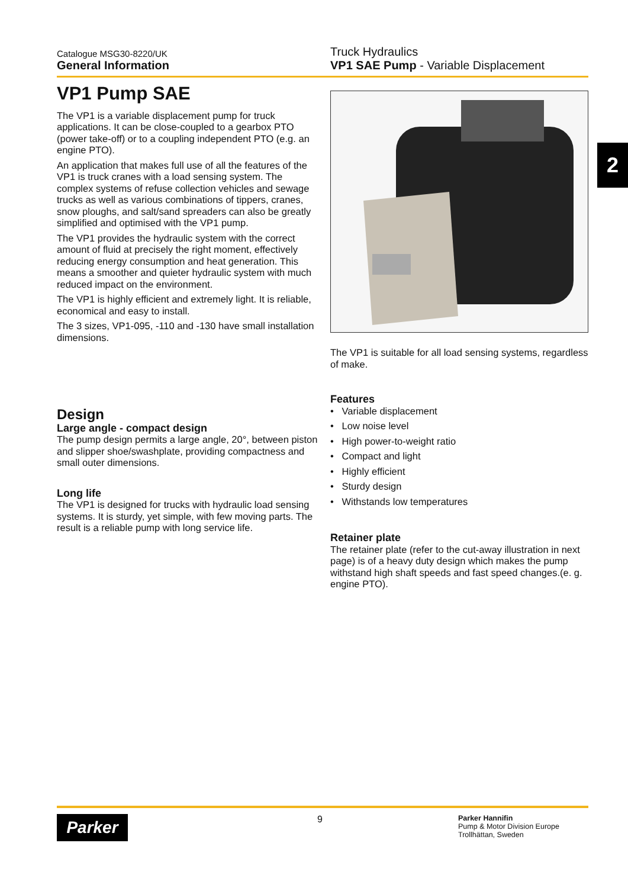Catalogue MSG30-8220/UK
General Information
Truck Hydraulics
VP1 SAE Pump - Variable Displacement
2
VP1 Pump SAE
The VP1 is a variable displacement pump for truck applications. It can be close-coupled to a gearbox PTO (power take-off) or to a coupling independent PTO (e.g. an engine PTO).
An application that makes full use of all the features of the VP1 is truck cranes with a load sensing system. The complex systems of refuse collection vehicles and sewage trucks as well as various combinations of tippers, cranes, snow ploughs, and salt/sand spreaders can also be greatly simplified and optimised with the VP1 pump.
The VP1 provides the hydraulic system with the correct amount of fluid at precisely the right moment, effectively reducing energy consumption and heat generation. This means a smoother and quieter hydraulic system with much reduced impact on the environment.
The VP1 is highly efficient and extremely light. It is reliable, economical and easy to install.
The 3 sizes, VP1-095, -110 and -130 have small installation dimensions.
Design
Large angle - compact design
The pump design permits a large angle, 20°, between piston and slipper shoe/swashplate, providing compactness and small outer dimensions.
Long life
The VP1 is designed for trucks with hydraulic load sensing systems. It is sturdy, yet simple, with few moving parts. The result is a reliable pump with long service life.
The VP1 is suitable for all load sensing systems, regardless of make.
Features
• Variable displacement
• Low noise level
• High power-to-weight ratio
• Compact and light
• Highly efficient
• Sturdy design
• Withstands low temperatures
Retainer plate
The retainer plate (refer to the cut-away illustration in next page) is of a heavy duty design which makes the pump withstand high shaft speeds and fast speed changes.(e. g. engine PTO).
Parker
9
Parker Hannifin
Pump & Motor Division Europe
Trollhättan, Sweden